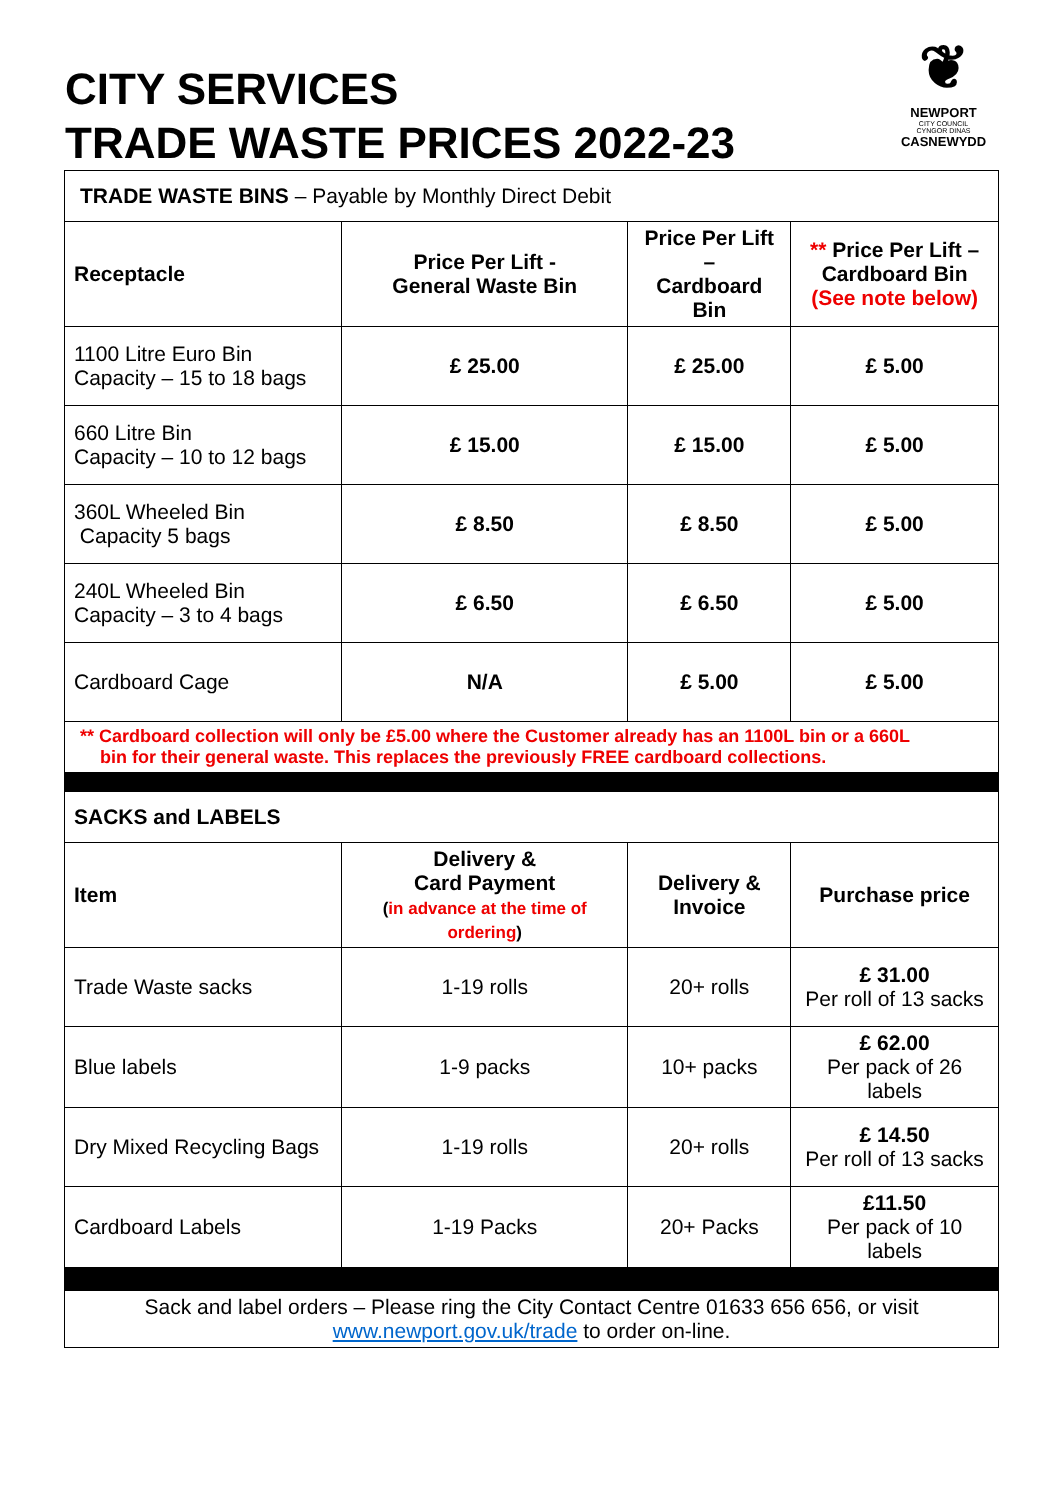CITY SERVICES
TRADE WASTE PRICES 2022-23
❦
NEWPORT
CITY COUNCIL
CYNGOR DINAS
CASNEWYDD
| TRADE WASTE BINS – Payable by Monthly Direct Debit | | | |
| Receptacle | Price Per Lift - General Waste Bin | Price Per Lift – Cardboard Bin | ** Price Per Lift – Cardboard Bin (See note below) |
| 1100 Litre Euro Bin Capacity – 15 to 18 bags | £ 25.00 | £ 25.00 | £ 5.00 |
| 660 Litre Bin Capacity – 10 to 12 bags | £ 15.00 | £ 15.00 | £ 5.00 |
| 360L Wheeled Bin Capacity 5 bags | £ 8.50 | £ 8.50 | £ 5.00 |
| 240L Wheeled Bin Capacity – 3 to 4 bags | £ 6.50 | £ 6.50 | £ 5.00 |
| Cardboard Cage | N/A | £ 5.00 | £ 5.00 |
| ** Cardboard collection will only be £5.00 where the Customer already has an 1100L bin or a 660L bin for their general waste. This replaces the previously FREE cardboard collections. | | | |
| SACKS and LABELS | | | |
| Item | Delivery & Card Payment ( in advance at the time of ordering ) | Delivery & Invoice | Purchase price |
| Trade Waste sacks | 1-19 rolls | 20+ rolls | £ 31.00 Per roll of 13 sacks |
| Blue labels | 1-9 packs | 10+ packs | £ 62.00 Per pack of 26 labels |
| Dry Mixed Recycling Bags | 1-19 rolls | 20+ rolls | £ 14.50 Per roll of 13 sacks |
| Cardboard Labels | 1-19 Packs | 20+ Packs | £11.50 Per pack of 10 labels |
| Sack and label orders – Please ring the City Contact Centre 01633 656 656, or visit www.newport.gov.uk/trade to order on-line. | | | |